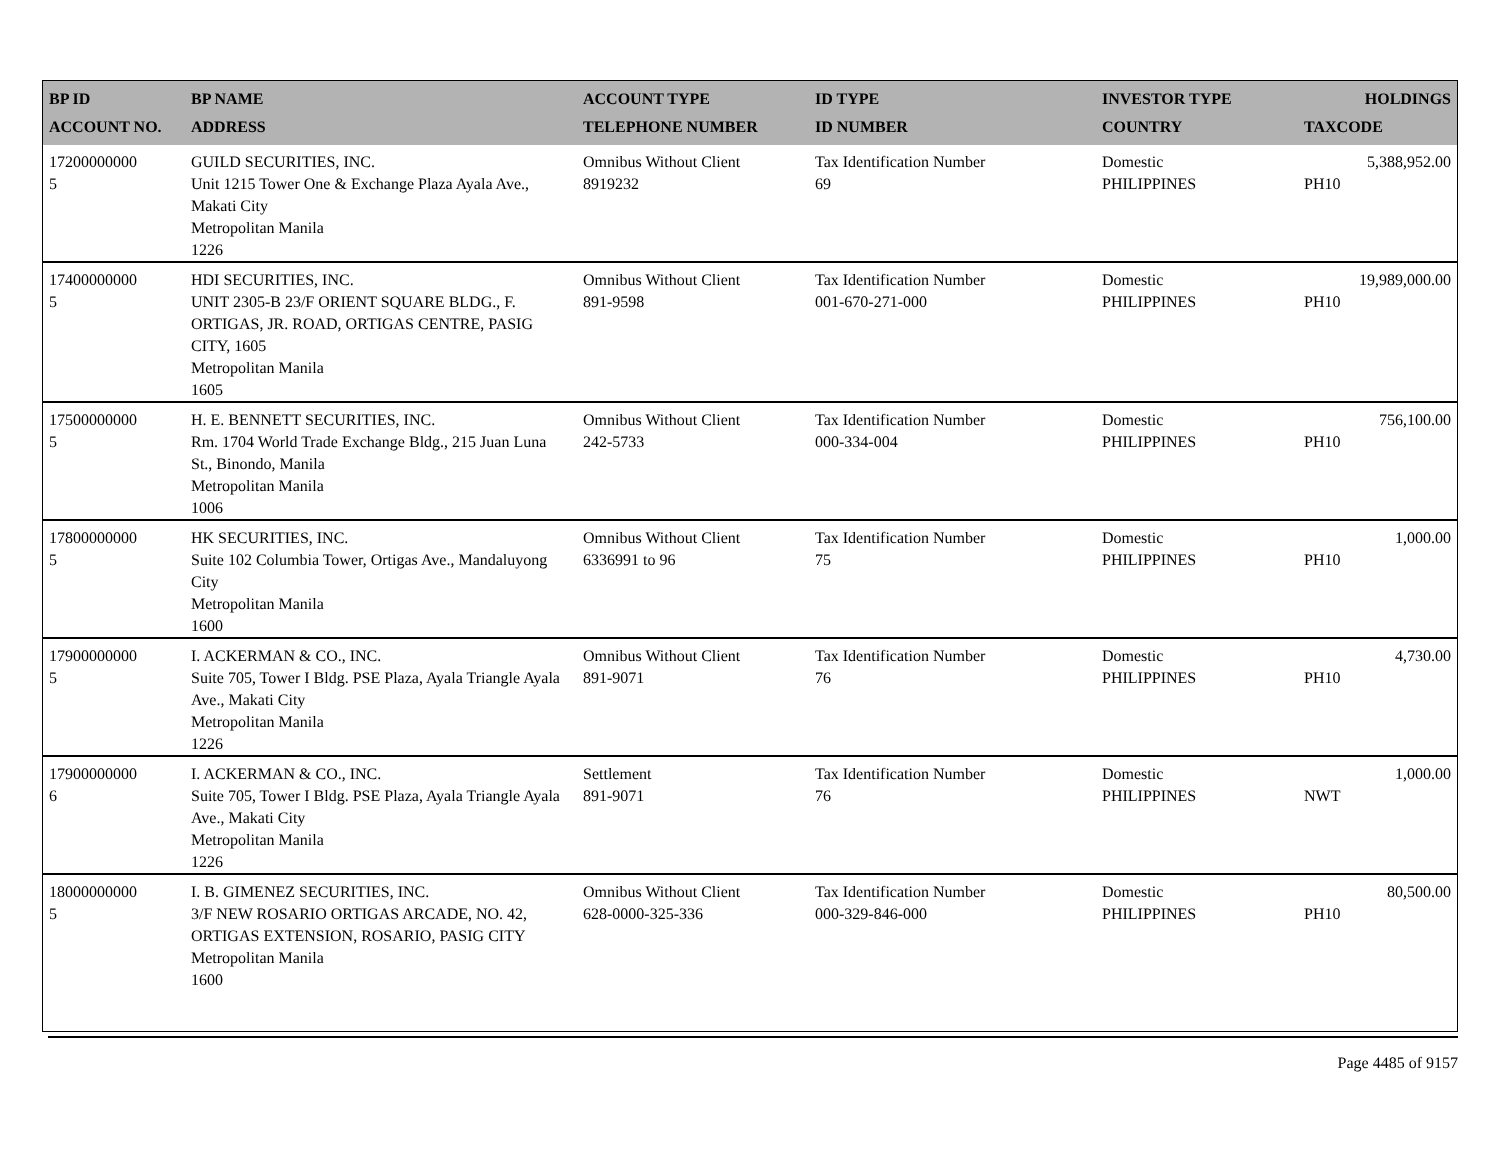| BP ID ACCOUNT NO. | BP NAME ADDRESS | ACCOUNT TYPE TELEPHONE NUMBER | ID TYPE ID NUMBER | INVESTOR TYPE COUNTRY | HOLDINGS TAXCODE |
| --- | --- | --- | --- | --- | --- |
| 17200000000 5 | GUILD SECURITIES, INC. Unit 1215 Tower One & Exchange Plaza Ayala Ave., Makati City Metropolitan Manila 1226 | Omnibus Without Client 8919232 | Tax Identification Number 69 | Domestic PHILIPPINES | 5,388,952.00 PH10 |
| 17400000000 5 | HDI SECURITIES, INC. UNIT 2305-B 23/F ORIENT SQUARE BLDG., F. ORTIGAS, JR. ROAD, ORTIGAS CENTRE, PASIG CITY, 1605 Metropolitan Manila 1605 | Omnibus Without Client 891-9598 | Tax Identification Number 001-670-271-000 | Domestic PHILIPPINES | 19,989,000.00 PH10 |
| 17500000000 5 | H. E. BENNETT SECURITIES, INC. Rm. 1704 World Trade Exchange Bldg., 215 Juan Luna St., Binondo, Manila Metropolitan Manila 1006 | Omnibus Without Client 242-5733 | Tax Identification Number 000-334-004 | Domestic PHILIPPINES | 756,100.00 PH10 |
| 17800000000 5 | HK SECURITIES, INC. Suite 102 Columbia Tower, Ortigas Ave., Mandaluyong City Metropolitan Manila 1600 | Omnibus Without Client 6336991 to 96 | Tax Identification Number 75 | Domestic PHILIPPINES | 1,000.00 PH10 |
| 17900000000 5 | I. ACKERMAN & CO., INC. Suite 705, Tower I Bldg. PSE Plaza, Ayala Triangle Ayala Ave., Makati City Metropolitan Manila 1226 | Omnibus Without Client 891-9071 | Tax Identification Number 76 | Domestic PHILIPPINES | 4,730.00 PH10 |
| 17900000000 6 | I. ACKERMAN & CO., INC. Suite 705, Tower I Bldg. PSE Plaza, Ayala Triangle Ayala Ave., Makati City Metropolitan Manila 1226 | Settlement 891-9071 | Tax Identification Number 76 | Domestic PHILIPPINES | 1,000.00 NWT |
| 18000000000 5 | I. B. GIMENEZ SECURITIES, INC. 3/F NEW ROSARIO ORTIGAS ARCADE, NO. 42, ORTIGAS EXTENSION, ROSARIO, PASIG CITY Metropolitan Manila 1600 | Omnibus Without Client 628-0000-325-336 | Tax Identification Number 000-329-846-000 | Domestic PHILIPPINES | 80,500.00 PH10 |
Page 4485 of 9157